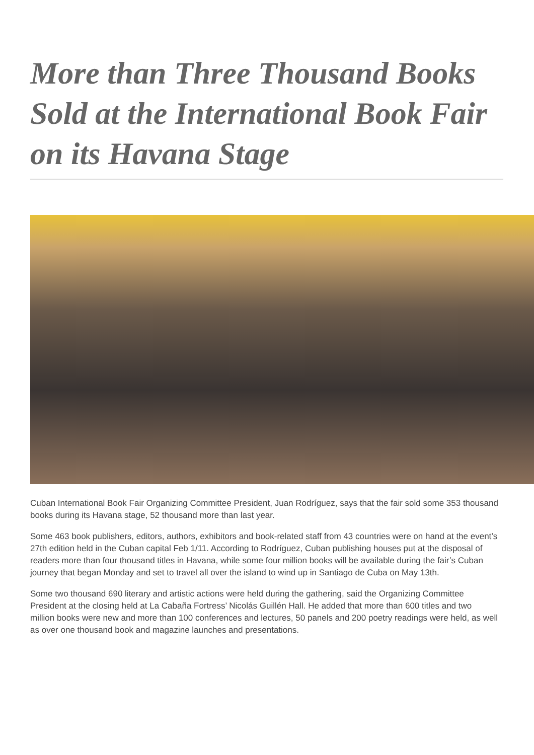More than Three Thousand Books Sold at the International Book Fair on its Havana Stage
Cuban International Book Fair Organizing Committee President, Juan Rodríguez, says that the fair sold some 353 thousand books during its Havana stage, 52 thousand more than last year.
Some 463 book publishers, editors, authors, exhibitors and book-related staff from 43 countries were on hand at the event’s 27th edition held in the Cuban capital Feb 1/11. According to Rodríguez, Cuban publishing houses put at the disposal of readers more than four thousand titles in Havana, while some four million books will be available during the fair’s Cuban journey that began Monday and set to travel all over the island to wind up in Santiago de Cuba on May 13th.
Some two thousand 690 literary and artistic actions were held during the gathering, said the Organizing Committee President at the closing held at La Cabaña Fortress’ Nicolás Guillén Hall. He added that more than 600 titles and two million books were new and more than 100 conferences and lectures, 50 panels and 200 poetry readings were held, as well as over one thousand book and magazine launches and presentations.